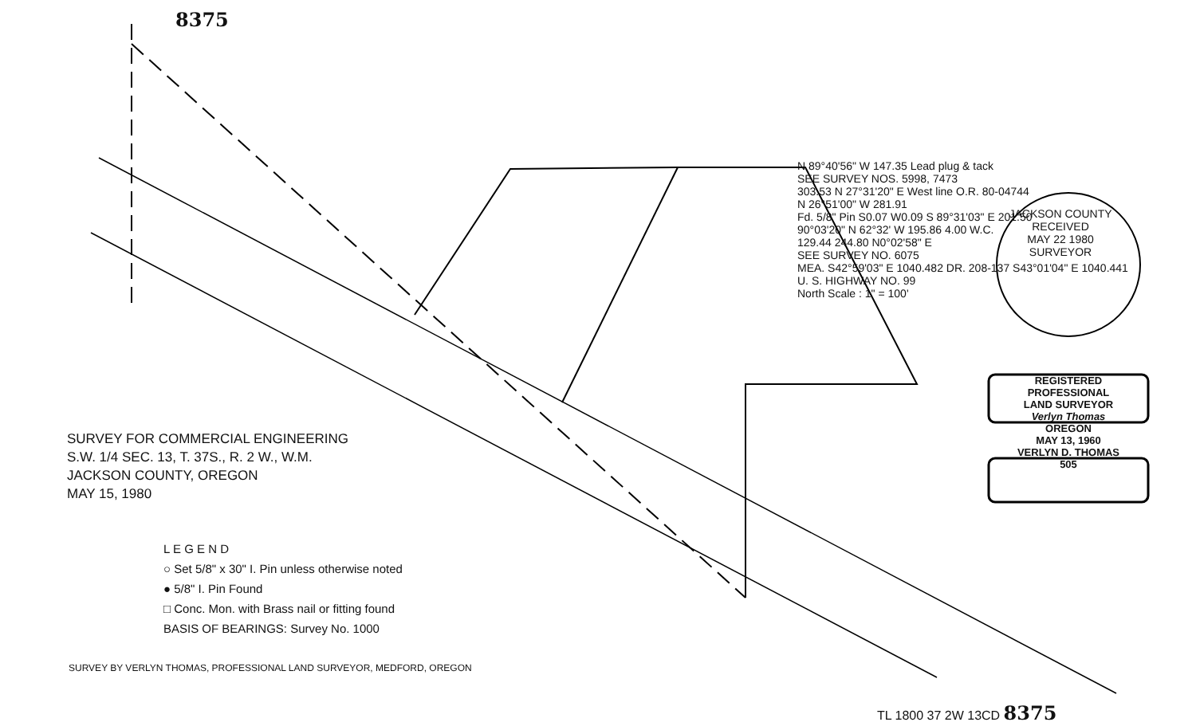8375
N 89°40'56" W 147.35 Lead plug & tack
SEE SURVEY NOS. 5998, 7473
303.53 N 27°31'20" E West line O.R. 80-04744
N 26°51'00" W 281.91
Fd. 5/8" Pin S0.07 W0.09 S 89°31'03" E 201.50
90°03'20" N 62°32' W 195.86 4.00 W.C.
129.44 244.80 N0°02'58" E
SEE SURVEY NO. 6075
MEA. S42°59'03" E 1040.482 DR. 208-137 S43°01'04" E 1040.441
U. S. HIGHWAY NO. 99
North Scale : 1" = 100'
JACKSON COUNTY
RECEIVED
MAY 22 1980
SURVEYOR
REGISTERED
PROFESSIONAL
LAND SURVEYOR
Verlyn Thomas
OREGON
MAY 13, 1960
VERLYN D. THOMAS
505
SURVEY FOR COMMERCIAL ENGINEERING
S.W. 1/4 SEC. 13, T. 37S., R. 2 W., W.M.
JACKSON COUNTY, OREGON
MAY 15, 1980
L E G E N D
○ Set 5/8" x 30" I. Pin unless otherwise noted
● 5/8" I. Pin Found
□ Conc. Mon. with Brass nail or fitting found
BASIS OF BEARINGS: Survey No. 1000
SURVEY BY VERLYN THOMAS, PROFESSIONAL LAND SURVEYOR, MEDFORD, OREGON
TL 1800 37 2W 13CD 8375